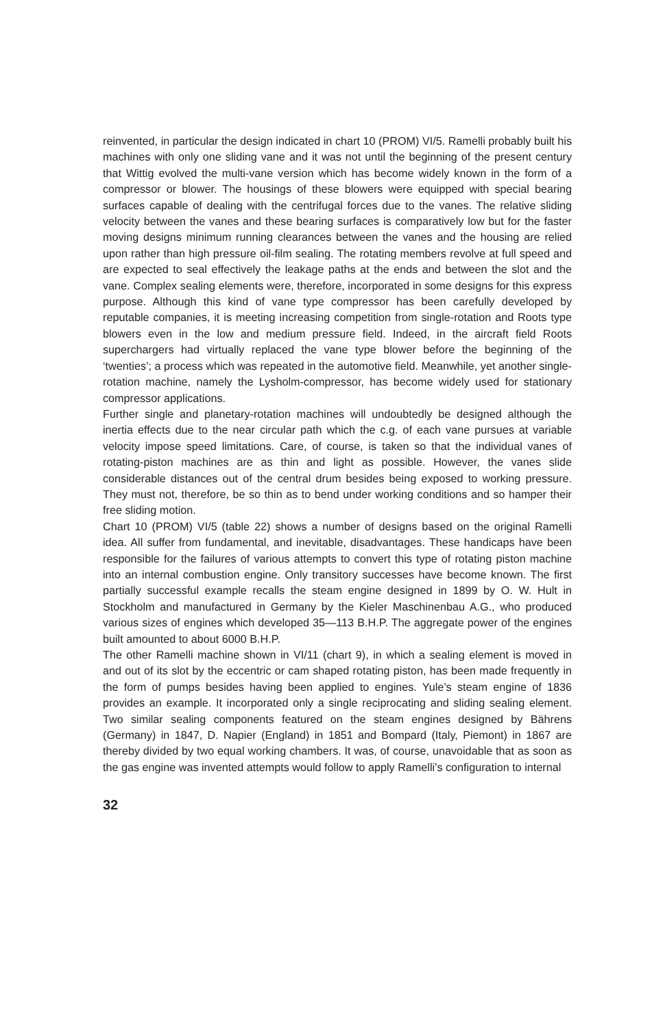reinvented, in particular the design indicated in chart 10 (PROM) VI/5. Ramelli probably built his machines with only one sliding vane and it was not until the beginning of the present century that Wittig evolved the multi-vane version which has become widely known in the form of a compressor or blower. The housings of these blowers were equipped with special bearing surfaces capable of dealing with the centrifugal forces due to the vanes. The relative sliding velocity between the vanes and these bearing surfaces is comparatively low but for the faster moving designs minimum running clearances between the vanes and the housing are relied upon rather than high pressure oil-film sealing. The rotating members revolve at full speed and are expected to seal effectively the leakage paths at the ends and between the slot and the vane. Complex sealing elements were, therefore, incorporated in some designs for this express purpose. Although this kind of vane type compressor has been carefully developed by reputable companies, it is meeting increasing competition from single-rotation and Roots type blowers even in the low and medium pressure field. Indeed, in the aircraft field Roots superchargers had virtually replaced the vane type blower before the beginning of the ‘twenties’; a process which was repeated in the automotive field. Meanwhile, yet another single-rotation machine, namely the Lysholm-compressor, has become widely used for stationary compressor applications.
Further single and planetary-rotation machines will undoubtedly be designed although the inertia effects due to the near circular path which the c.g. of each vane pursues at variable velocity impose speed limitations. Care, of course, is taken so that the individual vanes of rotating-piston machines are as thin and light as possible. However, the vanes slide considerable distances out of the central drum besides being exposed to working pressure. They must not, therefore, be so thin as to bend under working conditions and so hamper their free sliding motion.
Chart 10 (PROM) VI/5 (table 22) shows a number of designs based on the original Ramelli idea. All suffer from fundamental, and inevitable, disadvantages. These handicaps have been responsible for the failures of various attempts to convert this type of rotating piston machine into an internal combustion engine. Only transitory successes have become known. The first partially successful example recalls the steam engine designed in 1899 by O. W. Hult in Stockholm and manufactured in Germany by the Kieler Maschinenbau A.G., who produced various sizes of engines which developed 35—113 B.H.P. The aggregate power of the engines built amounted to about 6000 B.H.P.
The other Ramelli machine shown in VI/11 (chart 9), in which a sealing element is moved in and out of its slot by the eccentric or cam shaped rotating piston, has been made frequently in the form of pumps besides having been applied to engines. Yule’s steam engine of 1836 provides an example. It incorporated only a single reciprocating and sliding sealing element. Two similar sealing components featured on the steam engines designed by Bährens (Germany) in 1847, D. Napier (England) in 1851 and Bompard (Italy, Piemont) in 1867 are thereby divided by two equal working chambers. It was, of course, unavoidable that as soon as the gas engine was invented attempts would follow to apply Ramelli’s configuration to internal
32